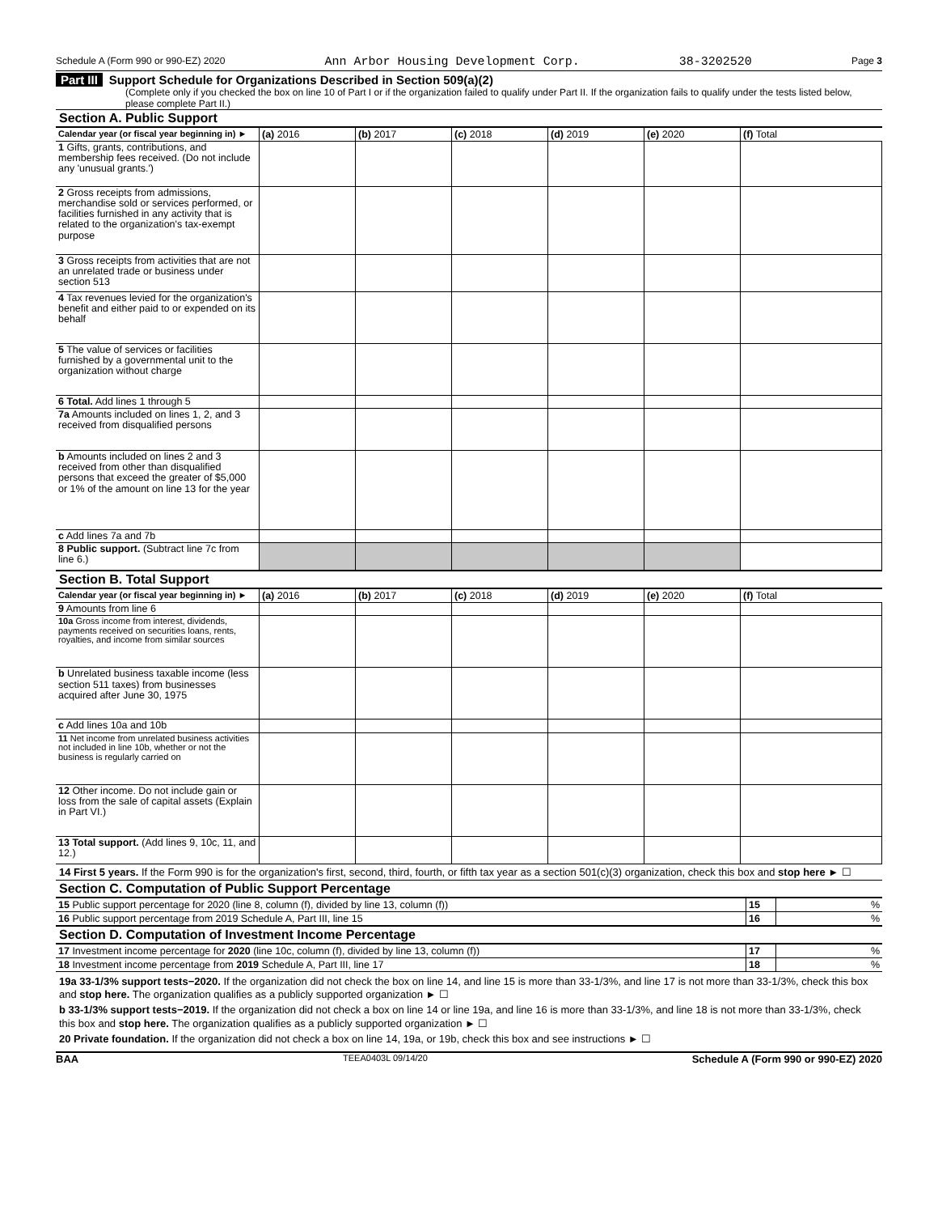Schedule A (Form 990 or 990-EZ) 2020 Ann Arbor Housing Development Corp. 38-3202520 Page 3
Part III Support Schedule for Organizations Described in Section 509(a)(2)
(Complete only if you checked the box on line 10 of Part I or if the organization failed to qualify under Part II. If the organization fails to qualify under the tests listed below, please complete Part II.)
Section A. Public Support
| Calendar year (or fiscal year beginning in) ► | (a) 2016 | (b) 2017 | (c) 2018 | (d) 2019 | (e) 2020 | (f) Total |
| --- | --- | --- | --- | --- | --- | --- |
| 1 Gifts, grants, contributions, and membership fees received. (Do not include any 'unusual grants.') | | | | | | |
| 2 Gross receipts from admissions, merchandise sold or services performed, or facilities furnished in any activity that is related to the organization's tax-exempt purpose | | | | | | |
| 3 Gross receipts from activities that are not an unrelated trade or business under section 513 | | | | | | |
| 4 Tax revenues levied for the organization's benefit and either paid to or expended on its behalf | | | | | | |
| 5 The value of services or facilities furnished by a governmental unit to the organization without charge | | | | | | |
| 6 Total. Add lines 1 through 5 | | | | | | |
| 7a Amounts included on lines 1, 2, and 3 received from disqualified persons | | | | | | |
| b Amounts included on lines 2 and 3 received from other than disqualified persons that exceed the greater of $5,000 or 1% of the amount on line 13 for the year | | | | | | |
| c Add lines 7a and 7b | | | | | | |
| 8 Public support. (Subtract line 7c from line 6.) | | | | | | |
Section B. Total Support
| Calendar year (or fiscal year beginning in) ► | (a) 2016 | (b) 2017 | (c) 2018 | (d) 2019 | (e) 2020 | (f) Total |
| --- | --- | --- | --- | --- | --- | --- |
| 9 Amounts from line 6 | | | | | | |
| 10a Gross income from interest, dividends, payments received on securities loans, rents, royalties, and income from similar sources | | | | | | |
| b Unrelated business taxable income (less section 511 taxes) from businesses acquired after June 30, 1975 | | | | | | |
| c Add lines 10a and 10b | | | | | | |
| 11 Net income from unrelated business activities not included in line 10b, whether or not the business is regularly carried on | | | | | | |
| 12 Other income. Do not include gain or loss from the sale of capital assets (Explain in Part VI.) | | | | | | |
| 13 Total support. (Add lines 9, 10c, 11, and 12.) | | | | | | |
14 First 5 years. If the Form 990 is for the organization's first, second, third, fourth, or fifth tax year as a section 501(c)(3) organization, check this box and stop here ► ☐
Section C. Computation of Public Support Percentage
| 15 Public support percentage for 2020 (line 8, column (f), divided by line 13, column (f)) | 15 | % |
| 16 Public support percentage from 2019 Schedule A, Part III, line 15 | 16 | % |
Section D. Computation of Investment Income Percentage
| 17 Investment income percentage for 2020 (line 10c, column (f), divided by line 13, column (f)) | 17 | % |
| 18 Investment income percentage from 2019 Schedule A, Part III, line 17 | 18 | % |
19a 33-1/3% support tests−2020. If the organization did not check the box on line 14, and line 15 is more than 33-1/3%, and line 17 is not more than 33-1/3%, check this box and stop here. The organization qualifies as a publicly supported organization ► ☐
b 33-1/3% support tests−2019. If the organization did not check a box on line 14 or line 19a, and line 16 is more than 33-1/3%, and line 18 is not more than 33-1/3%, check this box and stop here. The organization qualifies as a publicly supported organization ► ☐
20 Private foundation. If the organization did not check a box on line 14, 19a, or 19b, check this box and see instructions ► ☐
BAA TEEA0403L 09/14/20 Schedule A (Form 990 or 990-EZ) 2020